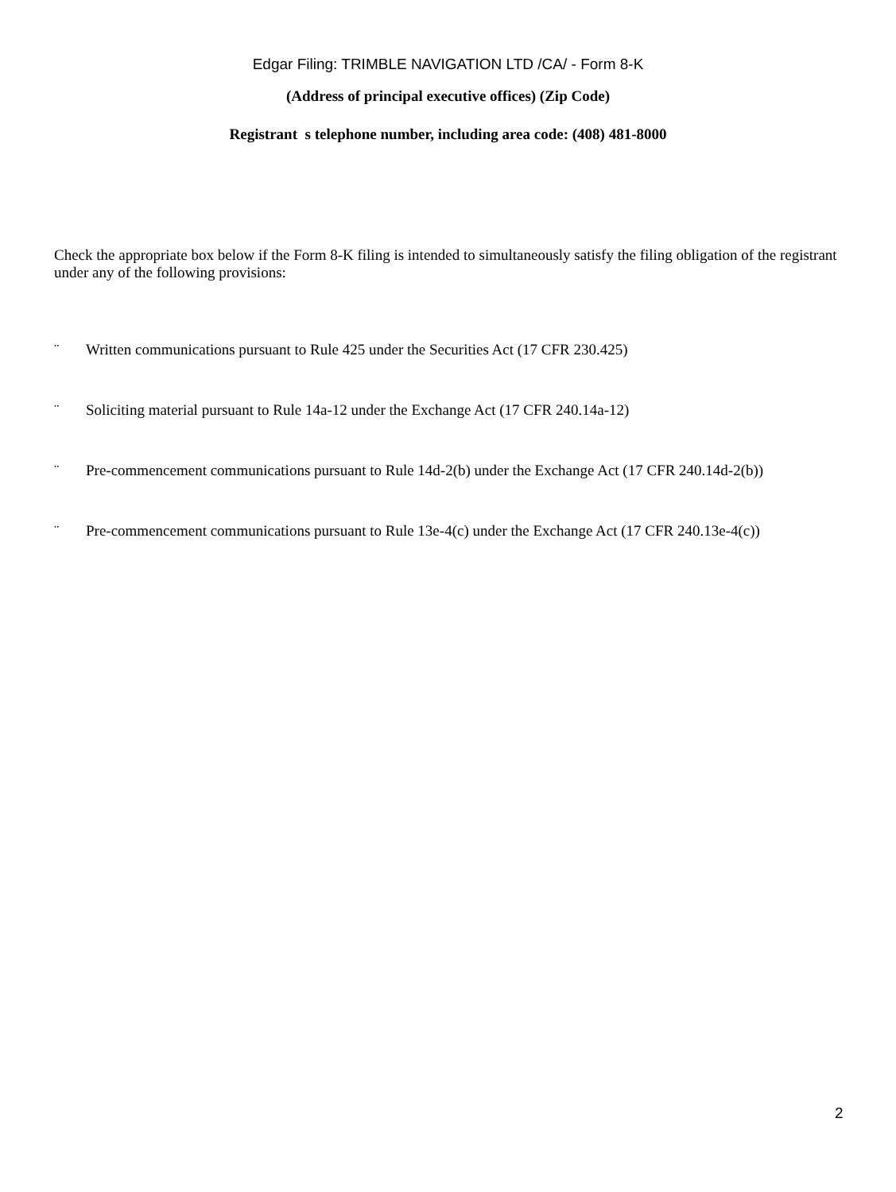Edgar Filing: TRIMBLE NAVIGATION LTD /CA/ - Form 8-K
(Address of principal executive offices) (Zip Code)
Registrant s telephone number, including area code: (408) 481-8000
Check the appropriate box below if the Form 8-K filing is intended to simultaneously satisfy the filing obligation of the registrant under any of the following provisions:
¨ Written communications pursuant to Rule 425 under the Securities Act (17 CFR 230.425)
¨ Soliciting material pursuant to Rule 14a-12 under the Exchange Act (17 CFR 240.14a-12)
¨ Pre-commencement communications pursuant to Rule 14d-2(b) under the Exchange Act (17 CFR 240.14d-2(b))
¨ Pre-commencement communications pursuant to Rule 13e-4(c) under the Exchange Act (17 CFR 240.13e-4(c))
2